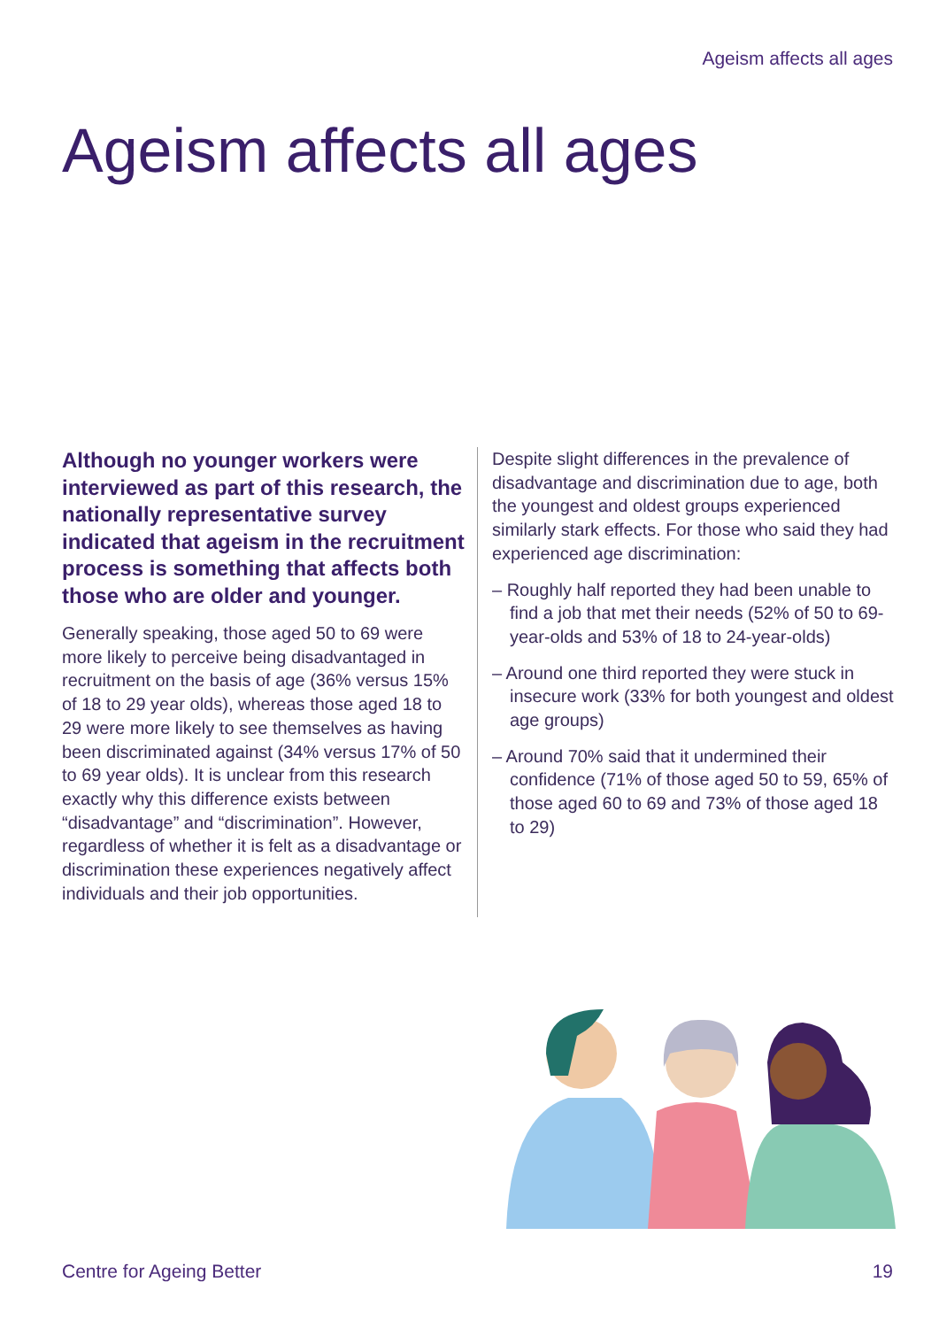Ageism affects all ages
Ageism affects all ages
Although no younger workers were interviewed as part of this research, the nationally representative survey indicated that ageism in the recruitment process is something that affects both those who are older and younger.
Generally speaking, those aged 50 to 69 were more likely to perceive being disadvantaged in recruitment on the basis of age (36% versus 15% of 18 to 29 year olds), whereas those aged 18 to 29 were more likely to see themselves as having been discriminated against (34% versus 17% of 50 to 69 year olds). It is unclear from this research exactly why this difference exists between “disadvantage” and “discrimination”. However, regardless of whether it is felt as a disadvantage or discrimination these experiences negatively affect individuals and their job opportunities.
Despite slight differences in the prevalence of disadvantage and discrimination due to age, both the youngest and oldest groups experienced similarly stark effects. For those who said they had experienced age discrimination:
– Roughly half reported they had been unable to find a job that met their needs (52% of 50 to 69-year-olds and 53% of 18 to 24-year-olds)
– Around one third reported they were stuck in insecure work (33% for both youngest and oldest age groups)
– Around 70% said that it undermined their confidence (71% of those aged 50 to 59, 65% of those aged 60 to 69 and 73% of those aged 18 to 29)
Centre for Ageing Better 19